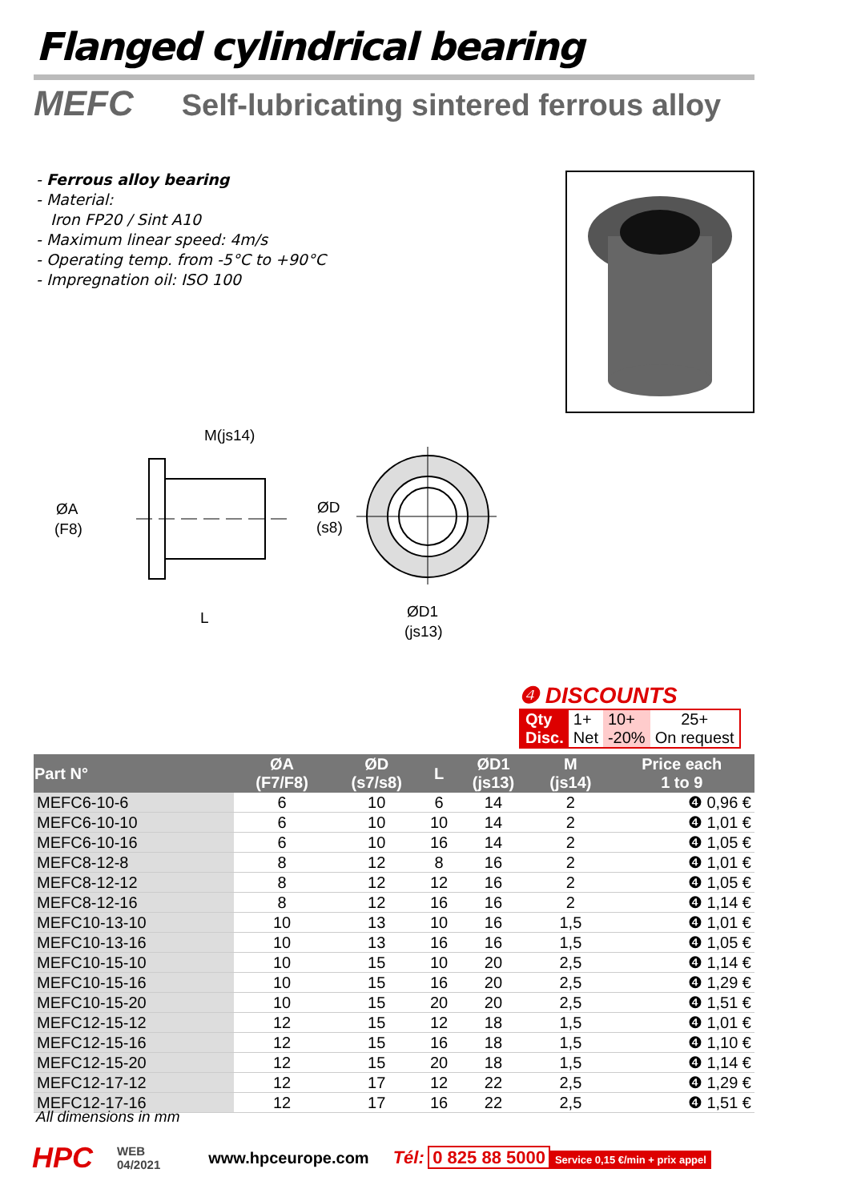Flanged cylindrical bearing
MEFC Self-lubricating sintered ferrous alloy
- Ferrous alloy bearing
- Material:
Iron FP20 / Sint A10
- Maximum linear speed: 4m/s
- Operating temp. from -5°C to +90°C
- Impregnation oil: ISO 100
M(js14)
ØA
(F8)
ØD
(s8)
L
ØD1
(js13)
❹ DISCOUNTS
| Qty | 1+ | 10+ | 25+ |
| Disc. | Net | -20% | On request |
| Part N° | ØA (F7/F8) | ØD (s7/s8) | L | ØD1 (js13) | M (js14) | Price each 1 to 9 |
| --- | --- | --- | --- | --- | --- | --- |
| MEFC6-10-6 | 6 | 10 | 6 | 14 | 2 | ❹ 0,96 € |
| MEFC6-10-10 | 6 | 10 | 10 | 14 | 2 | ❹ 1,01 € |
| MEFC6-10-16 | 6 | 10 | 16 | 14 | 2 | ❹ 1,05 € |
| MEFC8-12-8 | 8 | 12 | 8 | 16 | 2 | ❹ 1,01 € |
| MEFC8-12-12 | 8 | 12 | 12 | 16 | 2 | ❹ 1,05 € |
| MEFC8-12-16 | 8 | 12 | 16 | 16 | 2 | ❹ 1,14 € |
| MEFC10-13-10 | 10 | 13 | 10 | 16 | 1,5 | ❹ 1,01 € |
| MEFC10-13-16 | 10 | 13 | 16 | 16 | 1,5 | ❹ 1,05 € |
| MEFC10-15-10 | 10 | 15 | 10 | 20 | 2,5 | ❹ 1,14 € |
| MEFC10-15-16 | 10 | 15 | 16 | 20 | 2,5 | ❹ 1,29 € |
| MEFC10-15-20 | 10 | 15 | 20 | 20 | 2,5 | ❹ 1,51 € |
| MEFC12-15-12 | 12 | 15 | 12 | 18 | 1,5 | ❹ 1,01 € |
| MEFC12-15-16 | 12 | 15 | 16 | 18 | 1,5 | ❹ 1,10 € |
| MEFC12-15-20 | 12 | 15 | 20 | 18 | 1,5 | ❹ 1,14 € |
| MEFC12-17-12 | 12 | 17 | 12 | 22 | 2,5 | ❹ 1,29 € |
| MEFC12-17-16 | 12 | 17 | 16 | 22 | 2,5 | ❹ 1,51 € |
All dimensions in mm
HPC WEB
04/2021 www.hpceurope.com Tél: 0 825 88 5000 Service 0,15 €/min + prix appel